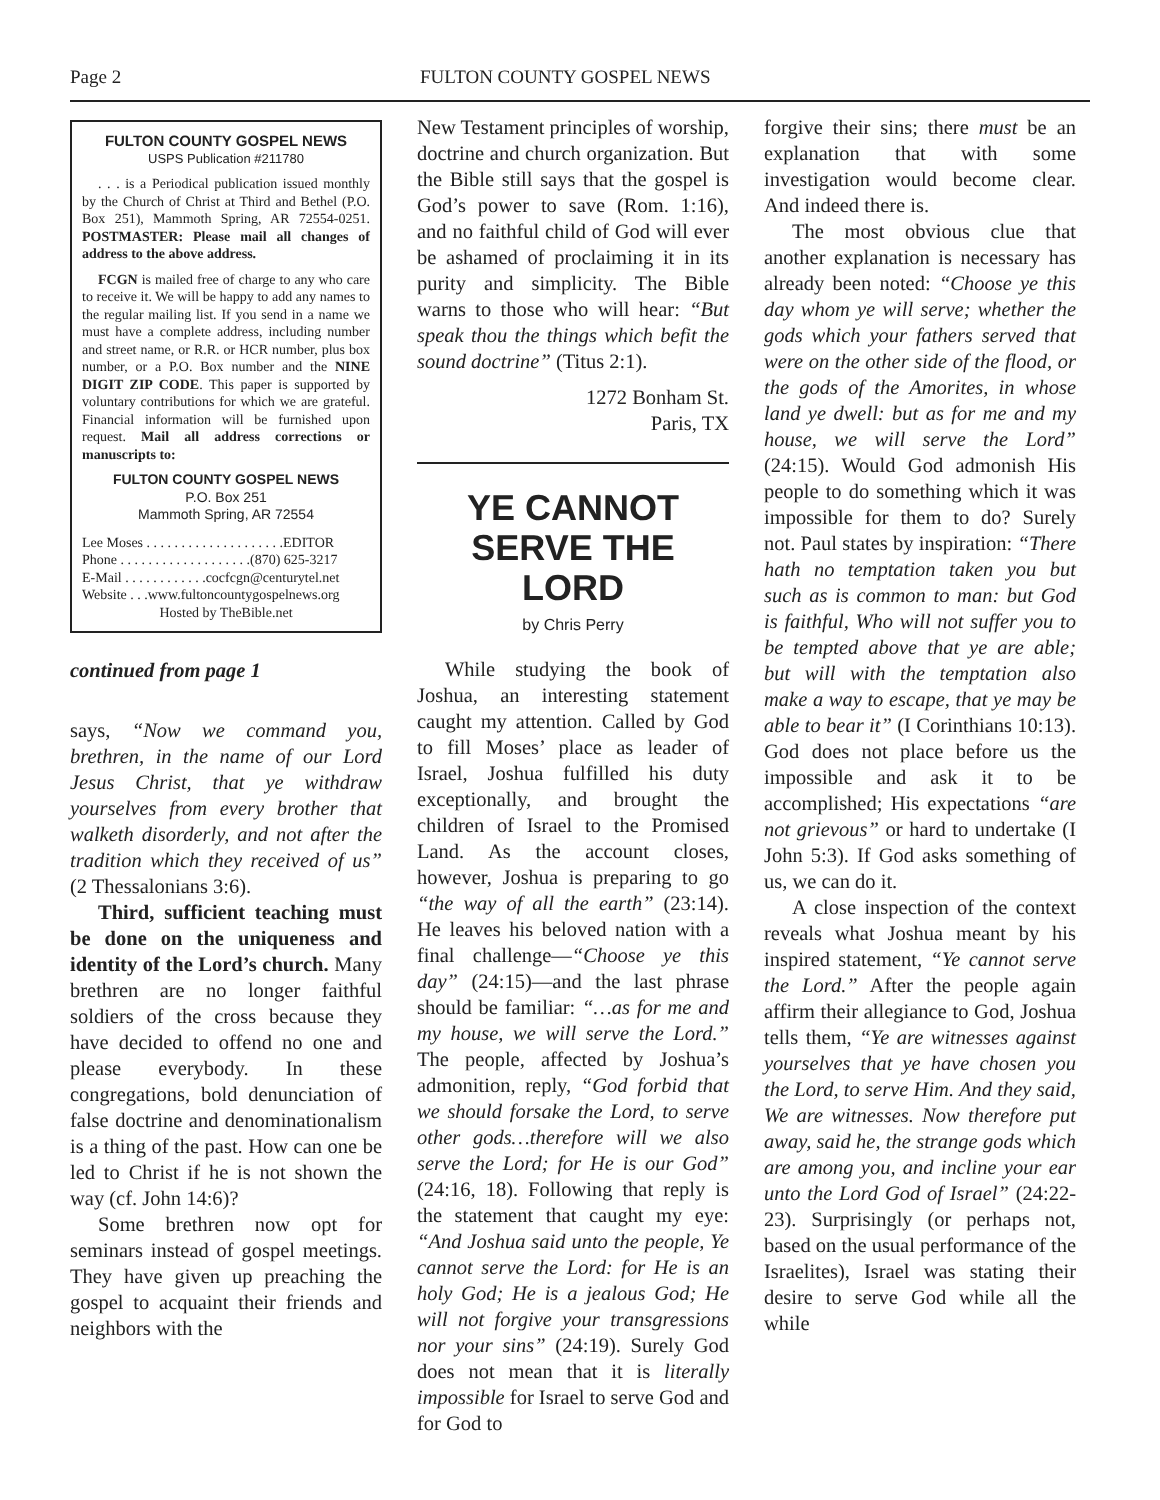Page 2 FULTON COUNTY GOSPEL NEWS
FULTON COUNTY GOSPEL NEWS
USPS Publication #211780
. . . is a Periodical publication issued monthly by the Church of Christ at Third and Bethel (P.O. Box 251), Mammoth Spring, AR 72554-0251. POSTMASTER: Please mail all changes of address to the above address.
FCGN is mailed free of charge to any who care to receive it. We will be happy to add any names to the regular mailing list. If you send in a name we must have a complete address, including number and street name, or R.R. or HCR number, plus box number, or a P.O. Box number and the NINE DIGIT ZIP CODE. This paper is supported by voluntary contributions for which we are grateful. Financial information will be furnished upon request. Mail all address corrections or manuscripts to:
FULTON COUNTY GOSPEL NEWS
P.O. Box 251
Mammoth Spring, AR 72554
Lee Moses . . . . . . . . . . . . . . . . . . . .EDITOR
Phone . . . . . . . . . . . . . . . . . . .(870) 625-3217
E-Mail . . . . . . . . . . . .cocfcgn@centurytel.net
Website . . .www.fultoncountygospelnews.org
Hosted by TheBible.net
continued from page 1
says, “Now we command you, brethren, in the name of our Lord Jesus Christ, that ye withdraw yourselves from every brother that walketh disorderly, and not after the tradition which they received of us” (2 Thessalonians 3:6).
Third, sufficient teaching must be done on the uniqueness and identity of the Lord’s church. Many brethren are no longer faithful soldiers of the cross because they have decided to offend no one and please everybody. In these congregations, bold denunciation of false doctrine and denominationalism is a thing of the past. How can one be led to Christ if he is not shown the way (cf. John 14:6)?
Some brethren now opt for seminars instead of gospel meetings. They have given up preaching the gospel to acquaint their friends and neighbors with the
New Testament principles of worship, doctrine and church organization. But the Bible still says that the gospel is God’s power to save (Rom. 1:16), and no faithful child of God will ever be ashamed of proclaiming it in its purity and simplicity. The Bible warns to those who will hear: “But speak thou the things which befit the sound doctrine” (Titus 2:1).
1272 Bonham St.
Paris, TX
YE CANNOT SERVE THE LORD
by Chris Perry
While studying the book of Joshua, an interesting statement caught my attention. Called by God to fill Moses’ place as leader of Israel, Joshua fulfilled his duty exceptionally, and brought the children of Israel to the Promised Land. As the account closes, however, Joshua is preparing to go “the way of all the earth” (23:14). He leaves his beloved nation with a final challenge—“Choose ye this day” (24:15)—and the last phrase should be familiar: “…as for me and my house, we will serve the Lord.” The people, affected by Joshua’s admonition, reply, “God forbid that we should forsake the Lord, to serve other gods…therefore will we also serve the Lord; for He is our God” (24:16, 18). Following that reply is the statement that caught my eye: “And Joshua said unto the people, Ye cannot serve the Lord: for He is an holy God; He is a jealous God; He will not forgive your transgressions nor your sins” (24:19). Surely God does not mean that it is literally impossible for Israel to serve God and for God to
forgive their sins; there must be an explanation that with some investigation would become clear. And indeed there is.
The most obvious clue that another explanation is necessary has already been noted: “Choose ye this day whom ye will serve; whether the gods which your fathers served that were on the other side of the flood, or the gods of the Amorites, in whose land ye dwell: but as for me and my house, we will serve the Lord” (24:15). Would God admonish His people to do something which it was impossible for them to do? Surely not. Paul states by inspiration: “There hath no temptation taken you but such as is common to man: but God is faithful, Who will not suffer you to be tempted above that ye are able; but will with the temptation also make a way to escape, that ye may be able to bear it” (I Corinthians 10:13). God does not place before us the impossible and ask it to be accomplished; His expectations “are not grievous” or hard to undertake (I John 5:3). If God asks something of us, we can do it.
A close inspection of the context reveals what Joshua meant by his inspired statement, “Ye cannot serve the Lord.” After the people again affirm their allegiance to God, Joshua tells them, “Ye are witnesses against yourselves that ye have chosen you the Lord, to serve Him. And they said, We are witnesses. Now therefore put away, said he, the strange gods which are among you, and incline your ear unto the Lord God of Israel” (24:22-23). Surprisingly (or perhaps not, based on the usual performance of the Israelites), Israel was stating their desire to serve God while all the while